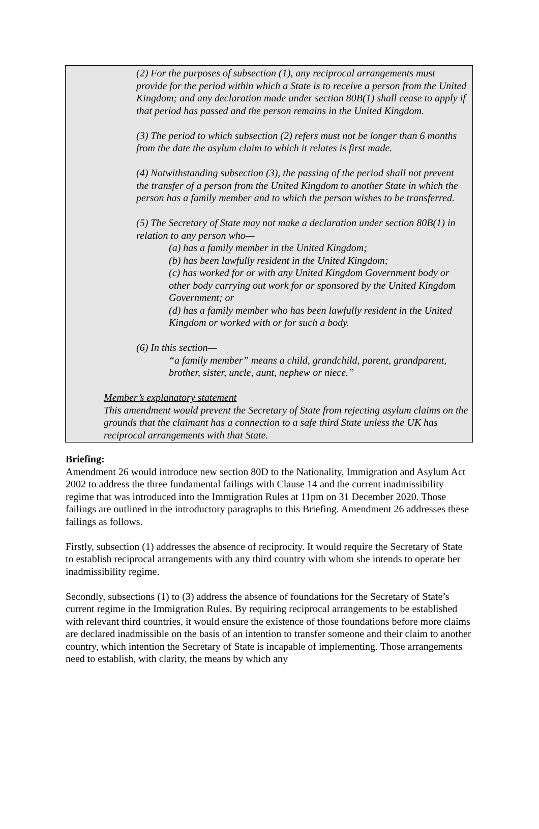(2) For the purposes of subsection (1), any reciprocal arrangements must provide for the period within which a State is to receive a person from the United Kingdom; and any declaration made under section 80B(1) shall cease to apply if that period has passed and the person remains in the United Kingdom.
(3) The period to which subsection (2) refers must not be longer than 6 months from the date the asylum claim to which it relates is first made.
(4) Notwithstanding subsection (3), the passing of the period shall not prevent the transfer of a person from the United Kingdom to another State in which the person has a family member and to which the person wishes to be transferred.
(5) The Secretary of State may not make a declaration under section 80B(1) in relation to any person who—
(a) has a family member in the United Kingdom;
(b) has been lawfully resident in the United Kingdom;
(c) has worked for or with any United Kingdom Government body or other body carrying out work for or sponsored by the United Kingdom Government; or
(d) has a family member who has been lawfully resident in the United Kingdom or worked with or for such a body.
(6) In this section—
“a family member” means a child, grandchild, parent, grandparent, brother, sister, uncle, aunt, nephew or niece.”
Member’s explanatory statement
This amendment would prevent the Secretary of State from rejecting asylum claims on the grounds that the claimant has a connection to a safe third State unless the UK has reciprocal arrangements with that State.
Briefing:
Amendment 26 would introduce new section 80D to the Nationality, Immigration and Asylum Act 2002 to address the three fundamental failings with Clause 14 and the current inadmissibility regime that was introduced into the Immigration Rules at 11pm on 31 December 2020. Those failings are outlined in the introductory paragraphs to this Briefing. Amendment 26 addresses these failings as follows.
Firstly, subsection (1) addresses the absence of reciprocity. It would require the Secretary of State to establish reciprocal arrangements with any third country with whom she intends to operate her inadmissibility regime.
Secondly, subsections (1) to (3) address the absence of foundations for the Secretary of State’s current regime in the Immigration Rules. By requiring reciprocal arrangements to be established with relevant third countries, it would ensure the existence of those foundations before more claims are declared inadmissible on the basis of an intention to transfer someone and their claim to another country, which intention the Secretary of State is incapable of implementing. Those arrangements need to establish, with clarity, the means by which any